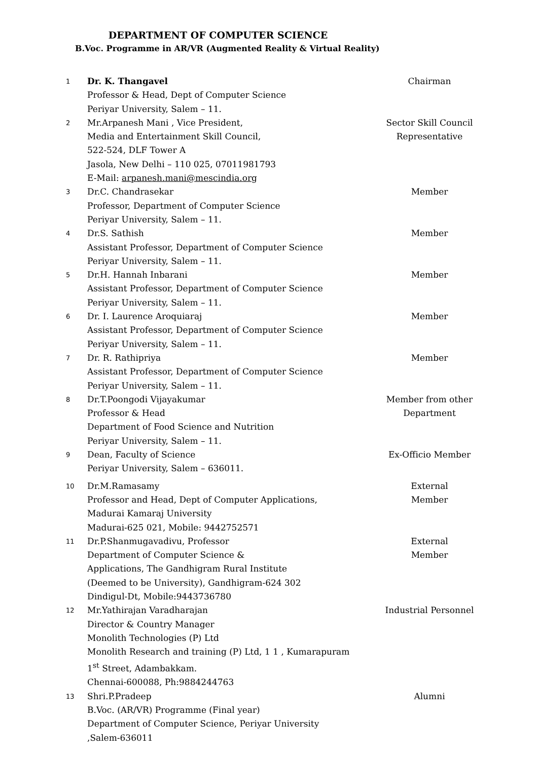DEPARTMENT OF COMPUTER SCIENCE
B.Voc. Programme in AR/VR (Augmented Reality & Virtual Reality)
| 1 | Dr. K. Thangavel Professor & Head, Dept of Computer Science Periyar University, Salem – 11. | Chairman |
| 2 | Mr.Arpanesh Mani , Vice President, Media and Entertainment Skill Council, 522-524, DLF Tower A Jasola, New Delhi – 110 025, 07011981793 E-Mail: arpanesh.mani@mescindia.org | Sector Skill Council Representative |
| 3 | Dr.C. Chandrasekar Professor, Department of Computer Science Periyar University, Salem – 11. | Member |
| 4 | Dr.S. Sathish Assistant Professor, Department of Computer Science Periyar University, Salem – 11. | Member |
| 5 | Dr.H. Hannah Inbarani Assistant Professor, Department of Computer Science Periyar University, Salem – 11. | Member |
| 6 | Dr. I. Laurence Aroquiaraj Assistant Professor, Department of Computer Science Periyar University, Salem – 11. | Member |
| 7 | Dr. R. Rathipriya Assistant Professor, Department of Computer Science Periyar University, Salem – 11. | Member |
| 8 | Dr.T.Poongodi Vijayakumar Professor & Head Department of Food Science and Nutrition Periyar University, Salem – 11. | Member from other Department |
| 9 | Dean, Faculty of Science Periyar University, Salem – 636011. | Ex-Officio Member |
| 10 | Dr.M.Ramasamy Professor and Head, Dept of Computer Applications, Madurai Kamaraj University Madurai-625 021, Mobile: 9442752571 | External Member |
| 11 | Dr.P.Shanmugavadivu, Professor Department of Computer Science & Applications, The Gandhigram Rural Institute (Deemed to be University), Gandhigram-624 302 Dindigul-Dt, Mobile:9443736780 | External Member |
| 12 | Mr.Yathirajan Varadharajan Director & Country Manager Monolith Technologies (P) Ltd Monolith Research and training (P) Ltd, 1 1 , Kumarapuram 1<sup>st</sup> Street, Adambakkam. Chennai-600088, Ph:9884244763 | Industrial Personnel |
| 13 | Shri.P.Pradeep B.Voc. (AR/VR) Programme (Final year) Department of Computer Science, Periyar University ,Salem-636011 | Alumni |